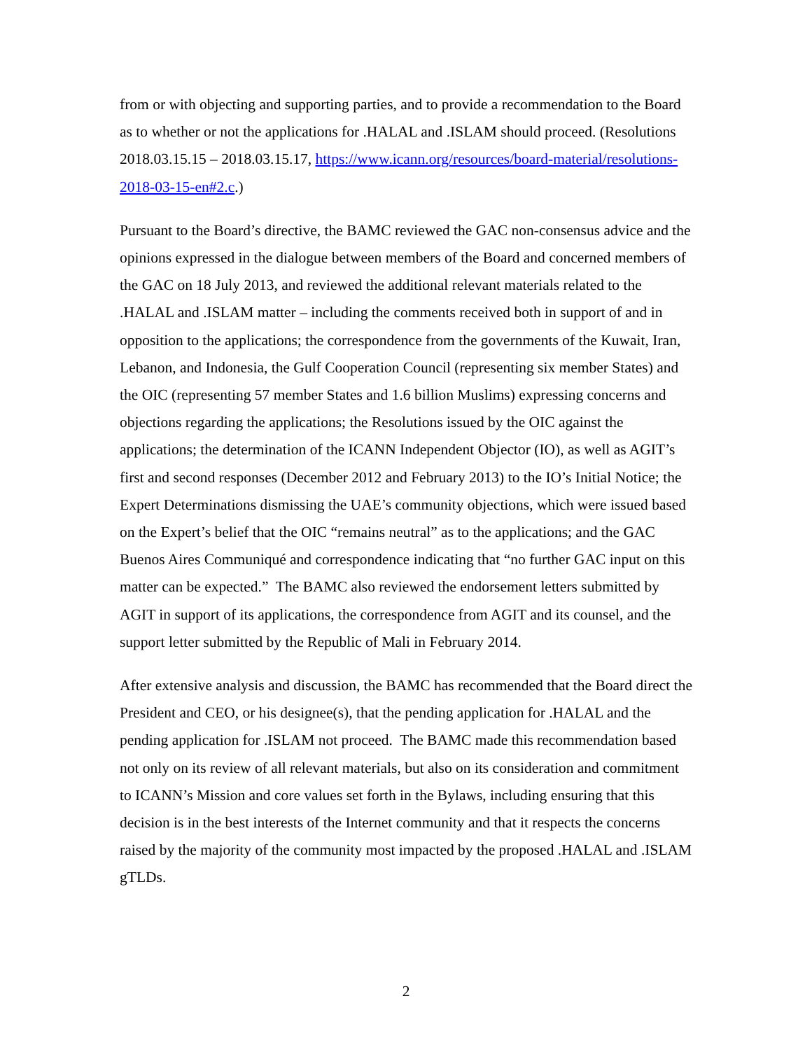from or with objecting and supporting parties, and to provide a recommendation to the Board as to whether or not the applications for .HALAL and .ISLAM should proceed. (Resolutions 2018.03.15.15 – 2018.03.15.17, https://www.icann.org/resources/board-material/resolutions-2018-03-15-en#2.c.)
Pursuant to the Board’s directive, the BAMC reviewed the GAC non-consensus advice and the opinions expressed in the dialogue between members of the Board and concerned members of the GAC on 18 July 2013, and reviewed the additional relevant materials related to the .HALAL and .ISLAM matter – including the comments received both in support of and in opposition to the applications; the correspondence from the governments of the Kuwait, Iran, Lebanon, and Indonesia, the Gulf Cooperation Council (representing six member States) and the OIC (representing 57 member States and 1.6 billion Muslims) expressing concerns and objections regarding the applications; the Resolutions issued by the OIC against the applications; the determination of the ICANN Independent Objector (IO), as well as AGIT’s first and second responses (December 2012 and February 2013) to the IO’s Initial Notice; the Expert Determinations dismissing the UAE’s community objections, which were issued based on the Expert’s belief that the OIC “remains neutral” as to the applications; and the GAC Buenos Aires Communiqué and correspondence indicating that “no further GAC input on this matter can be expected.” The BAMC also reviewed the endorsement letters submitted by AGIT in support of its applications, the correspondence from AGIT and its counsel, and the support letter submitted by the Republic of Mali in February 2014.
After extensive analysis and discussion, the BAMC has recommended that the Board direct the President and CEO, or his designee(s), that the pending application for .HALAL and the pending application for .ISLAM not proceed. The BAMC made this recommendation based not only on its review of all relevant materials, but also on its consideration and commitment to ICANN’s Mission and core values set forth in the Bylaws, including ensuring that this decision is in the best interests of the Internet community and that it respects the concerns raised by the majority of the community most impacted by the proposed .HALAL and .ISLAM gTLDs.
2